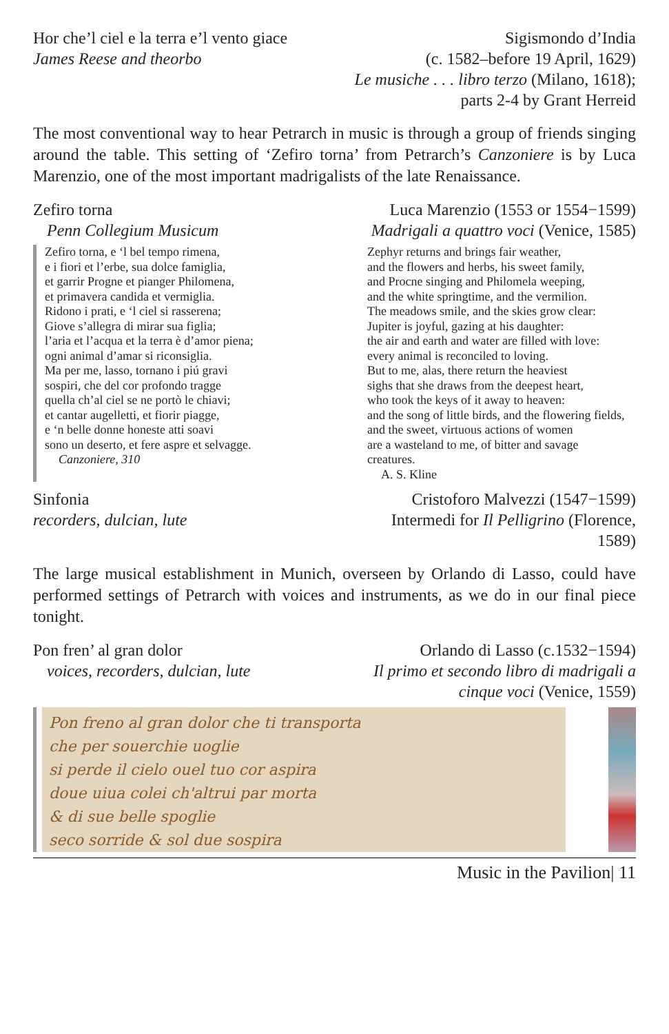Hor che’l ciel e la terra e’l vento giace
James Reese and theorbo
Sigismondo d’India
(c. 1582–before 19 April, 1629)
Le musiche . . . libro terzo (Milano, 1618);
parts 2-4 by Grant Herreid
The most conventional way to hear Petrarch in music is through a group of friends singing around the table. This setting of ‘Zefiro torna’ from Petrarch’s Canzoniere is by Luca Marenzio, one of the most important madrigalists of the late Renaissance.
Zefiro torna
Penn Collegium Musicum
Luca Marenzio (1553 or 1554−1599)
Madrigali a quattro voci (Venice, 1585)
Zefiro torna, e ‘l bel tempo rimena,
e i fiori et l’erbe, sua dolce famiglia,
et garrir Progne et pianger Philomena,
et primavera candida et vermiglia.
Ridono i prati, e ‘l ciel si rasserena;
Giove s’allegra di mirar sua figlia;
l’aria et l’acqua et la terra è d’amor piena;
ogni animal d’amar si riconsiglia.
Ma per me, lasso, tornano i piú gravi
sospiri, che del cor profondo tragge
quella ch’al ciel se ne portò le chiavi;
et cantar augelletti, et fiorir piagge,
e ‘n belle donne honeste atti soavi
sono un deserto, et fere aspre et selvagge.
Canzoniere, 310
Zephyr returns and brings fair weather,
and the flowers and herbs, his sweet family,
and Procne singing and Philomela weeping,
and the white springtime, and the vermilion.
The meadows smile, and the skies grow clear:
Jupiter is joyful, gazing at his daughter:
the air and earth and water are filled with love:
every animal is reconciled to loving.
But to me, alas, there return the heaviest
sighs that she draws from the deepest heart,
who took the keys of it away to heaven:
and the song of little birds, and the flowering fields,
and the sweet, virtuous actions of women
are a wasteland to me, of bitter and savage
creatures.
A. S. Kline
Sinfonia
recorders, dulcian, lute
Cristoforo Malvezzi (1547−1599)
Intermedi for Il Pelligrino (Florence,
1589)
The large musical establishment in Munich, overseen by Orlando di Lasso, could have performed settings of Petrarch with voices and instruments, as we do in our final piece tonight.
Pon fren’ al gran dolor
voices, recorders, dulcian, lute
Orlando di Lasso (c.1532−1594)
Il primo et secondo libro di madrigali a
cinque voci (Venice, 1559)
Pon freno al gran dolor che ti transporta
che per souerchie uoglie
si perde il cielo ouel tuo cor aspira
doue uiua colei ch'altrui par morta
& di sue belle spoglie
seco sorride & sol due sospira
Music in the Pavilion| 11